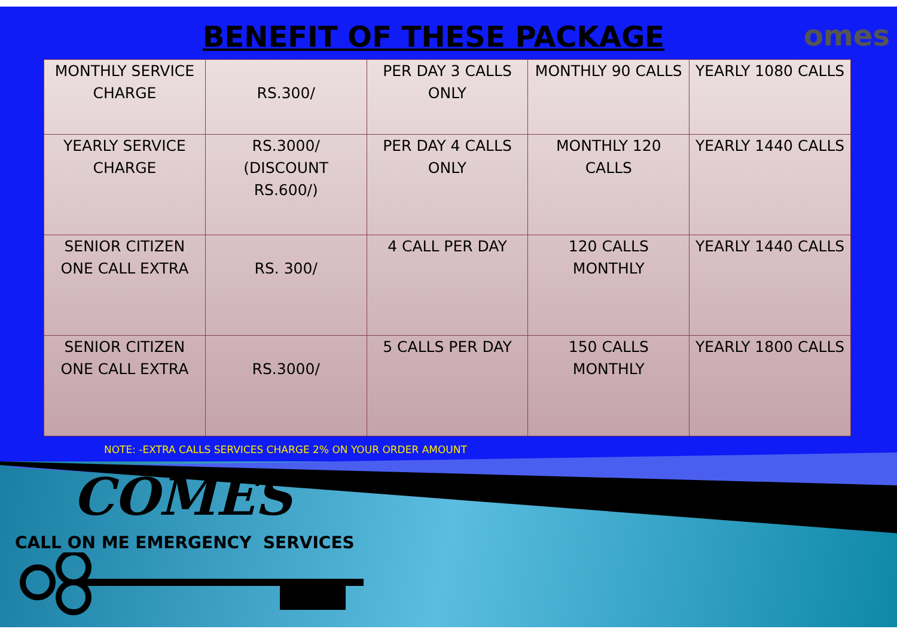BENEFIT OF THESE PACKAGE
omes
| MONTHLY SERVICE CHARGE | RS.300/ | PER DAY 3 CALLS ONLY | MONTHLY 90 CALLS | YEARLY 1080 CALLS |
| YEARLY SERVICE CHARGE | RS.3000/ (DISCOUNT RS.600/) | PER DAY 4 CALLS ONLY | MONTHLY 120 CALLS | YEARLY 1440 CALLS |
| SENIOR CITIZEN ONE CALL EXTRA | RS. 300/ | 4 CALL PER DAY | 120 CALLS MONTHLY | YEARLY 1440 CALLS |
| SENIOR CITIZEN ONE CALL EXTRA | RS.3000/ | 5 CALLS PER DAY | 150 CALLS MONTHLY | YEARLY 1800 CALLS |
NOTE: -EXTRA CALLS SERVICES CHARGE 2% ON YOUR ORDER AMOUNT
COMES
CALL ON ME EMERGENCY SERVICES